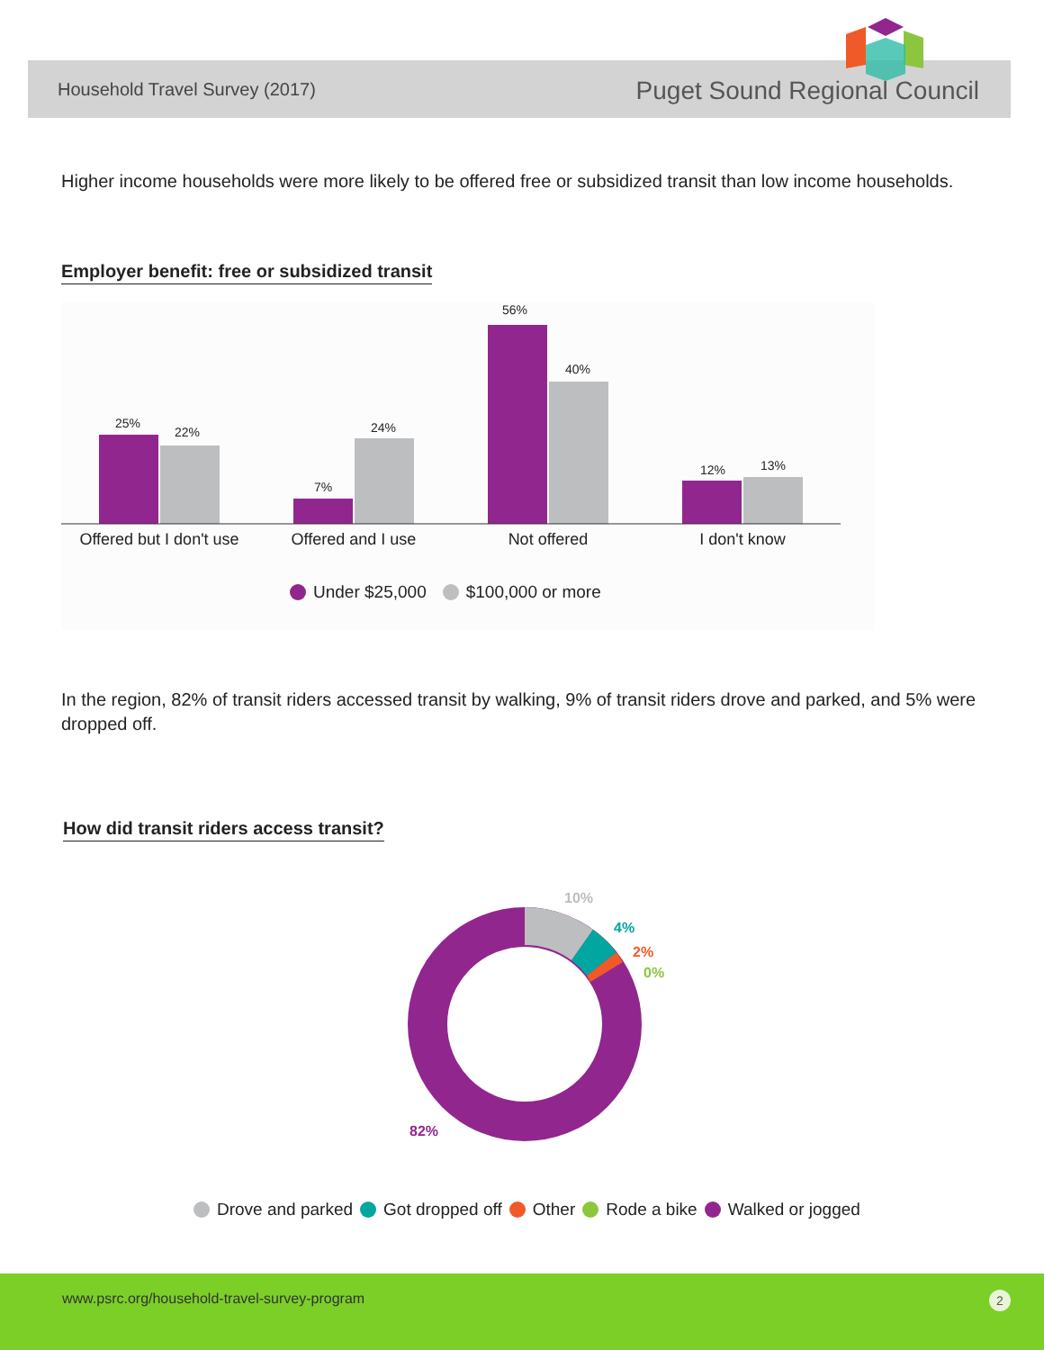Household Travel Survey (2017) Puget Sound Regional Council
Higher income households were more likely to be offered free or subsidized transit than low income households.
Employer benefit: free or subsidized transit
25%
22%
7%
24%
56%
40%
12% 13%
Offered but I don't use
Offered and I use Not offered I don't know
Under $25,000 $100,000 or more
In the region, 82% of transit riders accessed transit by walking, 9% of transit riders drove and parked, and 5% were dropped off.
How did transit riders access transit?
10%
4%
2%
0%
82%
Drove and parked Got dropped off Other Rode a bike Walked or jogged
www.psrc.org/household-travel-survey-program 2